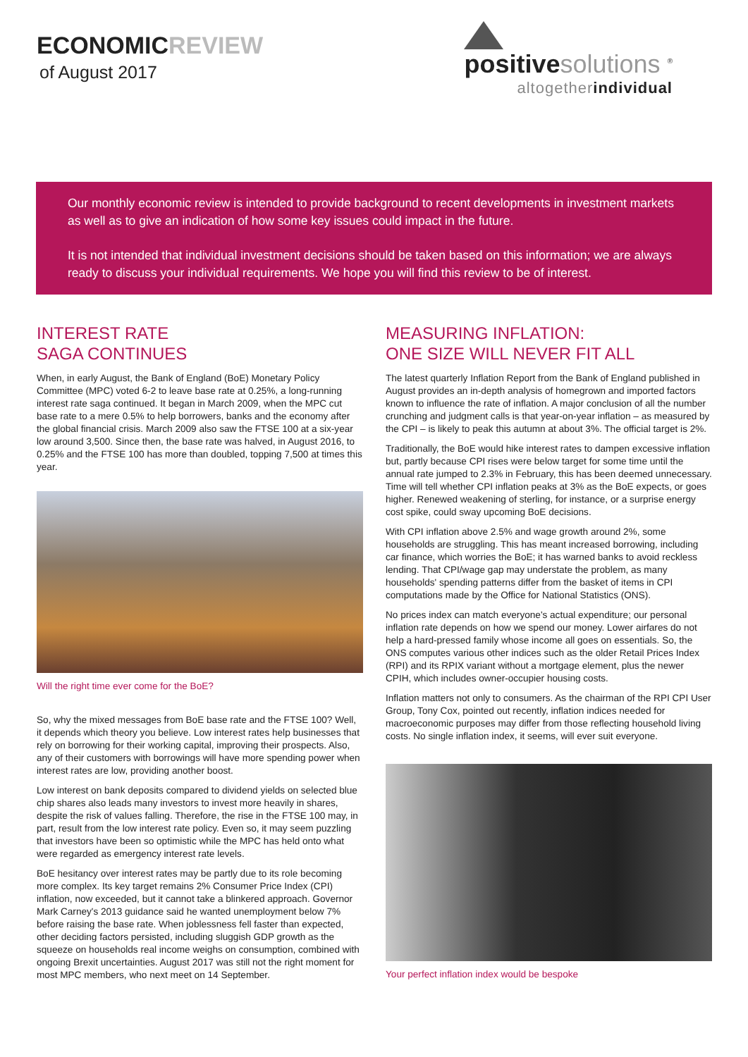ECONOMICREVIEW
of August 2017
positive solutions <sup>®</sup>
altogetherindividual
Our monthly economic review is intended to provide background to recent developments in investment markets as well as to give an indication of how some key issues could impact in the future.
It is not intended that individual investment decisions should be taken based on this information; we are always ready to discuss your individual requirements. We hope you will find this review to be of interest.
INTEREST RATE
SAGA CONTINUES
When, in early August, the Bank of England (BoE) Monetary Policy Committee (MPC) voted 6-2 to leave base rate at 0.25%, a long-running interest rate saga continued. It began in March 2009, when the MPC cut base rate to a mere 0.5% to help borrowers, banks and the economy after the global financial crisis. March 2009 also saw the FTSE 100 at a six-year low around 3,500. Since then, the base rate was halved, in August 2016, to 0.25% and the FTSE 100 has more than doubled, topping 7,500 at times this year.
Will the right time ever come for the BoE?
So, why the mixed messages from BoE base rate and the FTSE 100? Well, it depends which theory you believe. Low interest rates help businesses that rely on borrowing for their working capital, improving their prospects. Also, any of their customers with borrowings will have more spending power when interest rates are low, providing another boost.
Low interest on bank deposits compared to dividend yields on selected blue chip shares also leads many investors to invest more heavily in shares, despite the risk of values falling. Therefore, the rise in the FTSE 100 may, in part, result from the low interest rate policy. Even so, it may seem puzzling that investors have been so optimistic while the MPC has held onto what were regarded as emergency interest rate levels.
BoE hesitancy over interest rates may be partly due to its role becoming more complex. Its key target remains 2% Consumer Price Index (CPI) inflation, now exceeded, but it cannot take a blinkered approach. Governor Mark Carney's 2013 guidance said he wanted unemployment below 7% before raising the base rate. When joblessness fell faster than expected, other deciding factors persisted, including sluggish GDP growth as the squeeze on households real income weighs on consumption, combined with ongoing Brexit uncertainties. August 2017 was still not the right moment for most MPC members, who next meet on 14 September.
MEASURING INFLATION:
ONE SIZE WILL NEVER FIT ALL
The latest quarterly Inflation Report from the Bank of England published in August provides an in-depth analysis of homegrown and imported factors known to influence the rate of inflation. A major conclusion of all the number crunching and judgment calls is that year-on-year inflation – as measured by the CPI – is likely to peak this autumn at about 3%. The official target is 2%.
Traditionally, the BoE would hike interest rates to dampen excessive inflation but, partly because CPI rises were below target for some time until the annual rate jumped to 2.3% in February, this has been deemed unnecessary. Time will tell whether CPI inflation peaks at 3% as the BoE expects, or goes higher. Renewed weakening of sterling, for instance, or a surprise energy cost spike, could sway upcoming BoE decisions.
With CPI inflation above 2.5% and wage growth around 2%, some households are struggling. This has meant increased borrowing, including car finance, which worries the BoE; it has warned banks to avoid reckless lending. That CPI/wage gap may understate the problem, as many households' spending patterns differ from the basket of items in CPI computations made by the Office for National Statistics (ONS).
No prices index can match everyone's actual expenditure; our personal inflation rate depends on how we spend our money. Lower airfares do not help a hard-pressed family whose income all goes on essentials. So, the ONS computes various other indices such as the older Retail Prices Index (RPI) and its RPIX variant without a mortgage element, plus the newer CPIH, which includes owner-occupier housing costs.
Inflation matters not only to consumers. As the chairman of the RPI CPI User Group, Tony Cox, pointed out recently, inflation indices needed for macroeconomic purposes may differ from those reflecting household living costs. No single inflation index, it seems, will ever suit everyone.
Your perfect inflation index would be bespoke